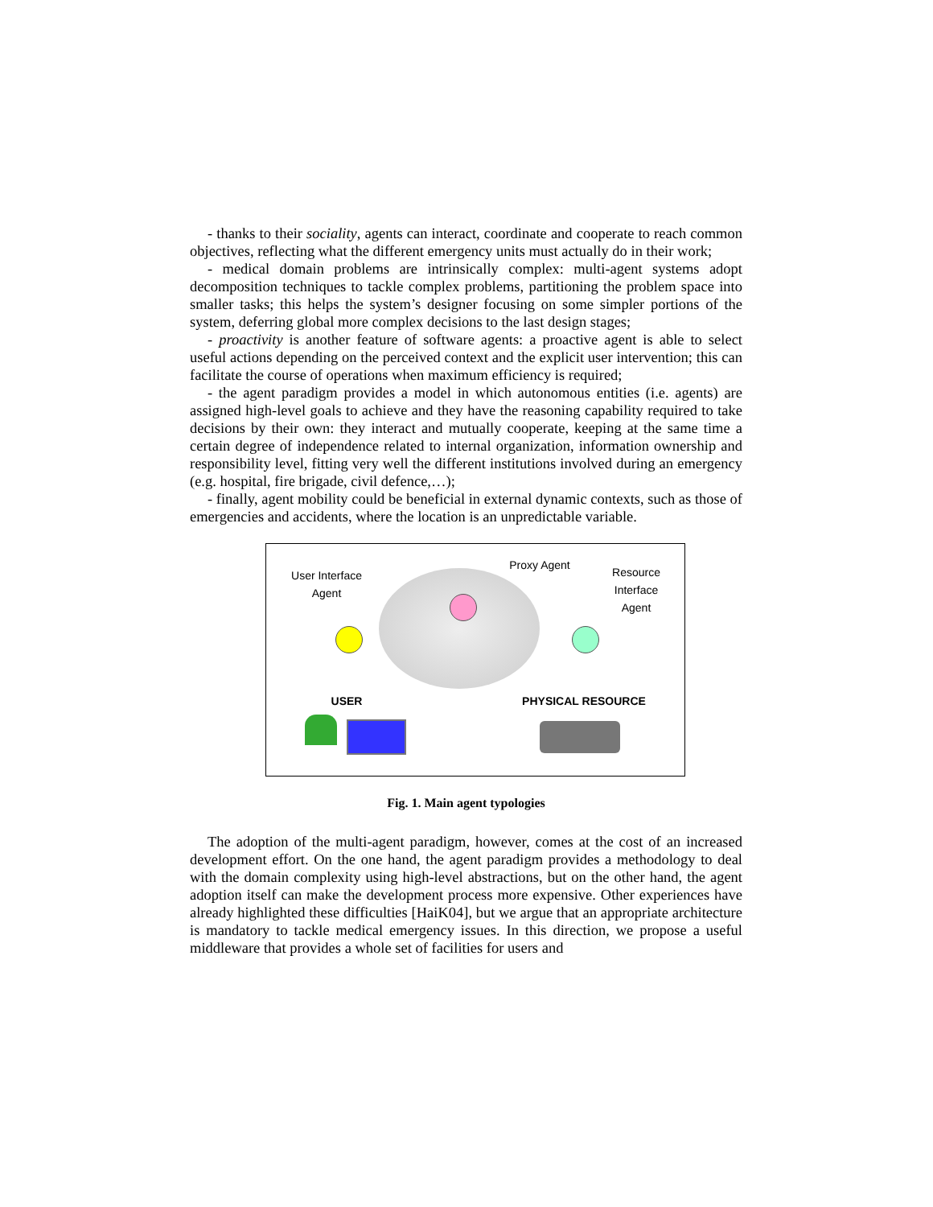- thanks to their sociality, agents can interact, coordinate and cooperate to reach common objectives, reflecting what the different emergency units must actually do in their work;
- medical domain problems are intrinsically complex: multi-agent systems adopt decomposition techniques to tackle complex problems, partitioning the problem space into smaller tasks; this helps the system’s designer focusing on some simpler portions of the system, deferring global more complex decisions to the last design stages;
- proactivity is another feature of software agents: a proactive agent is able to select useful actions depending on the perceived context and the explicit user intervention; this can facilitate the course of operations when maximum efficiency is required;
- the agent paradigm provides a model in which autonomous entities (i.e. agents) are assigned high-level goals to achieve and they have the reasoning capability required to take decisions by their own: they interact and mutually cooperate, keeping at the same time a certain degree of independence related to internal organization, information ownership and responsibility level, fitting very well the different institutions involved during an emergency (e.g. hospital, fire brigade, civil defence,…);
- finally, agent mobility could be beneficial in external dynamic contexts, such as those of emergencies and accidents, where the location is an unpredictable variable.
User Interface
Agent
Proxy Agent
Resource
Interface
Agent
USER PHYSICAL RESOURCE
Fig. 1. Main agent typologies
The adoption of the multi-agent paradigm, however, comes at the cost of an increased development effort. On the one hand, the agent paradigm provides a methodology to deal with the domain complexity using high-level abstractions, but on the other hand, the agent adoption itself can make the development process more expensive. Other experiences have already highlighted these difficulties [HaiK04], but we argue that an appropriate architecture is mandatory to tackle medical emergency issues. In this direction, we propose a useful middleware that provides a whole set of facilities for users and